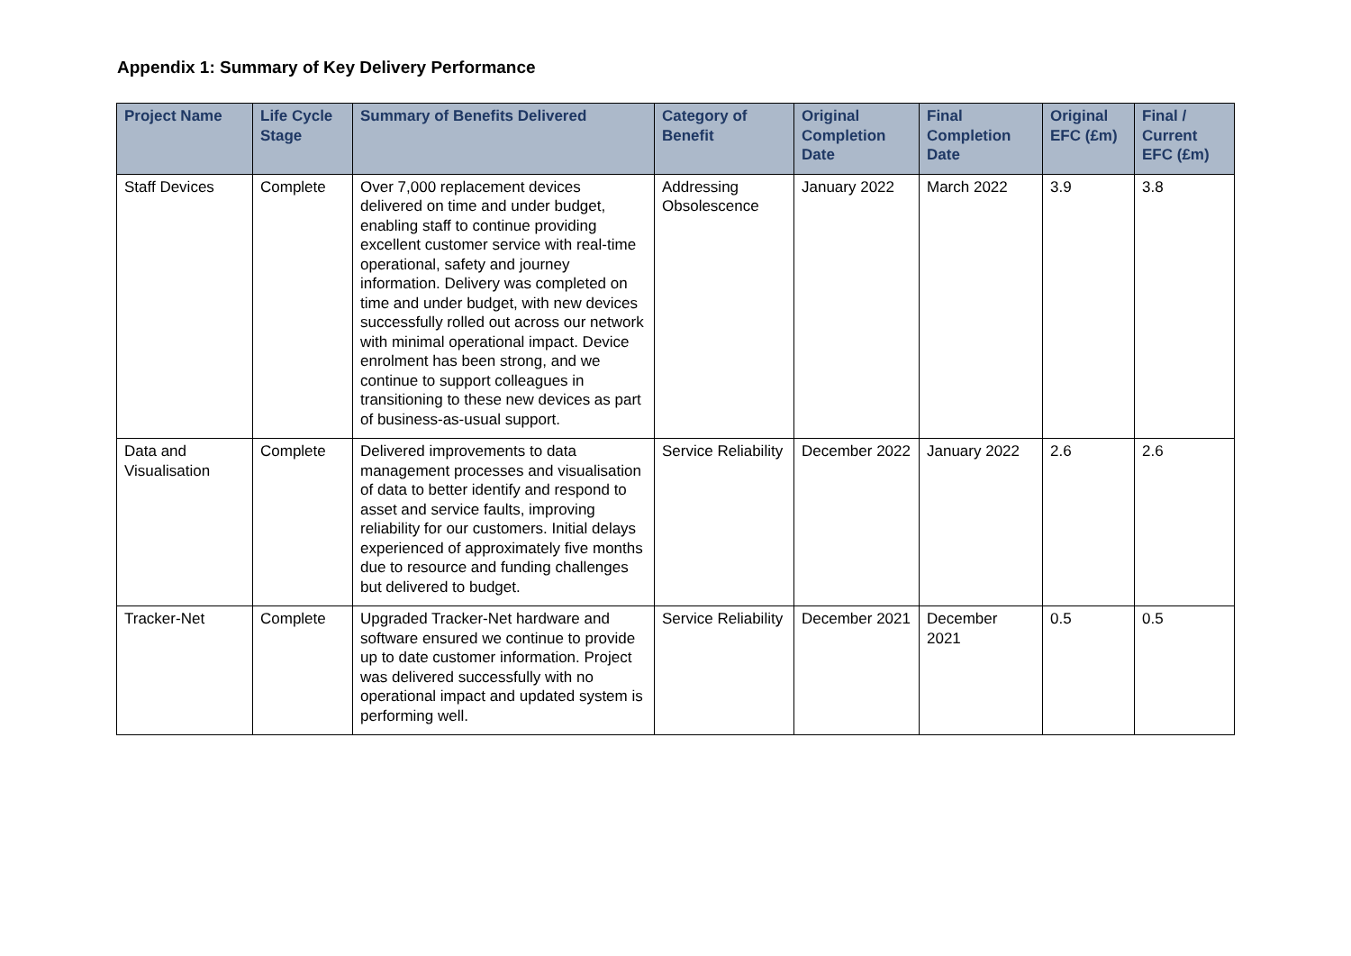Appendix 1: Summary of Key Delivery Performance
| Project Name | Life Cycle Stage | Summary of Benefits Delivered | Category of Benefit | Original Completion Date | Final Completion Date | Original EFC (£m) | Final / Current EFC (£m) |
| --- | --- | --- | --- | --- | --- | --- | --- |
| Staff Devices | Complete | Over 7,000 replacement devices delivered on time and under budget, enabling staff to continue providing excellent customer service with real-time operational, safety and journey information. Delivery was completed on time and under budget, with new devices successfully rolled out across our network with minimal operational impact. Device enrolment has been strong, and we continue to support colleagues in transitioning to these new devices as part of business-as-usual support. | Addressing Obsolescence | January 2022 | March 2022 | 3.9 | 3.8 |
| Data and Visualisation | Complete | Delivered improvements to data management processes and visualisation of data to better identify and respond to asset and service faults, improving reliability for our customers. Initial delays experienced of approximately five months due to resource and funding challenges but delivered to budget. | Service Reliability | December 2022 | January 2022 | 2.6 | 2.6 |
| Tracker-Net | Complete | Upgraded Tracker-Net hardware and software ensured we continue to provide up to date customer information. Project was delivered successfully with no operational impact and updated system is performing well. | Service Reliability | December 2021 | December 2021 | 0.5 | 0.5 |